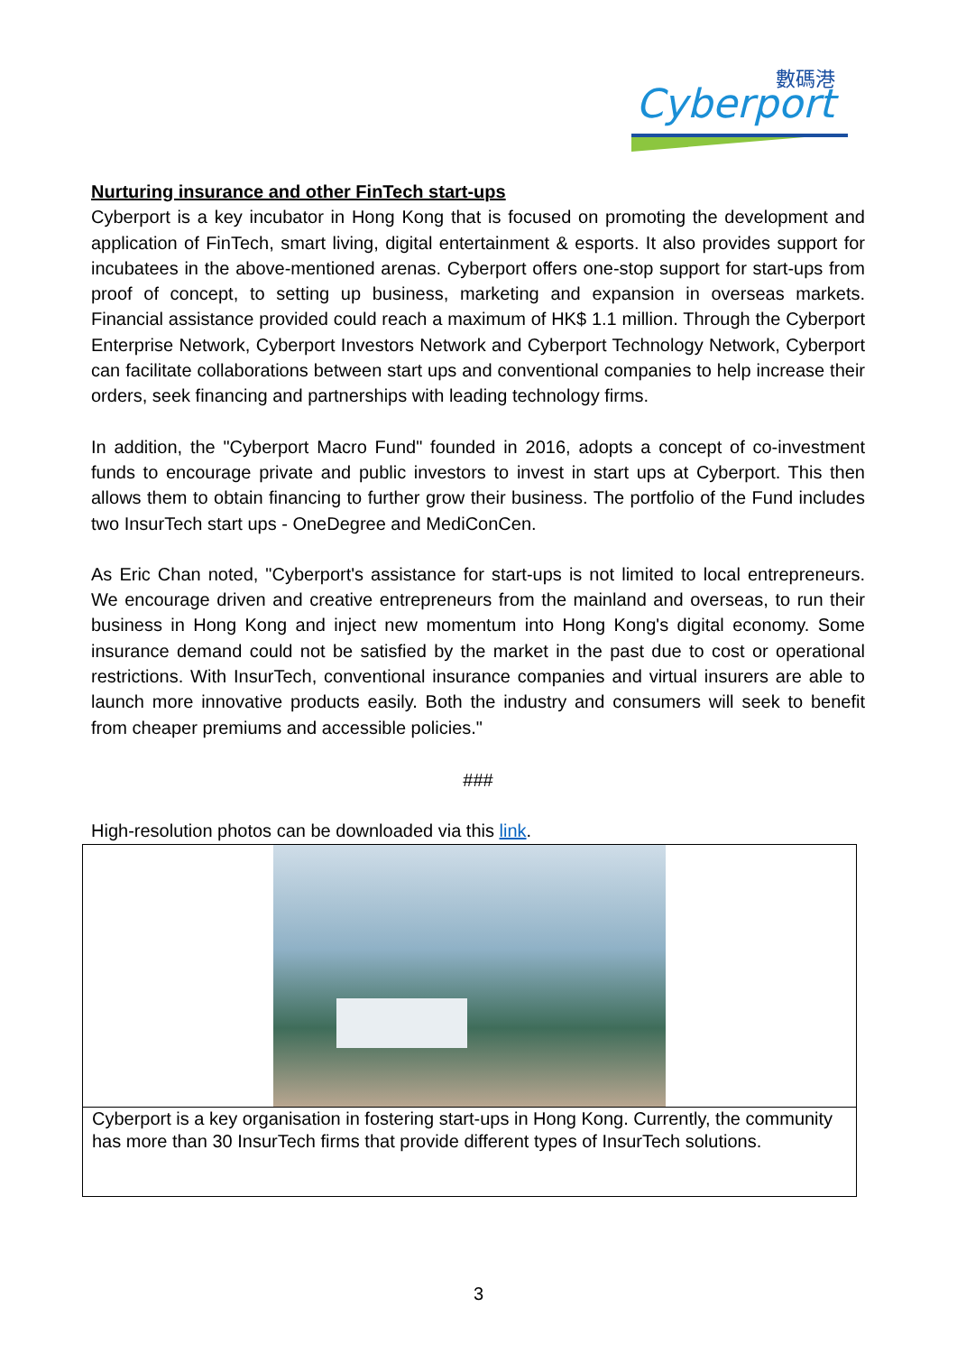數碼港
Cyberport
Nurturing insurance and other FinTech start-ups
Cyberport is a key incubator in Hong Kong that is focused on promoting the development and application of FinTech, smart living, digital entertainment & esports. It also provides support for incubatees in the above-mentioned arenas. Cyberport offers one-stop support for start-ups from proof of concept, to setting up business, marketing and expansion in overseas markets. Financial assistance provided could reach a maximum of HK$ 1.1 million. Through the Cyberport Enterprise Network, Cyberport Investors Network and Cyberport Technology Network, Cyberport can facilitate collaborations between start ups and conventional companies to help increase their orders, seek financing and partnerships with leading technology firms.
In addition, the "Cyberport Macro Fund" founded in 2016, adopts a concept of co-investment funds to encourage private and public investors to invest in start ups at Cyberport. This then allows them to obtain financing to further grow their business. The portfolio of the Fund includes two InsurTech start ups - OneDegree and MediConCen.
As Eric Chan noted, "Cyberport's assistance for start-ups is not limited to local entrepreneurs. We encourage driven and creative entrepreneurs from the mainland and overseas, to run their business in Hong Kong and inject new momentum into Hong Kong's digital economy. Some insurance demand could not be satisfied by the market in the past due to cost or operational restrictions. With InsurTech, conventional insurance companies and virtual insurers are able to launch more innovative products easily. Both the industry and consumers will seek to benefit from cheaper premiums and accessible policies."
###
High-resolution photos can be downloaded via this link.
| Cyberport is a key organisation in fostering start-ups in Hong Kong. Currently, the community has more than 30 InsurTech firms that provide different types of InsurTech solutions. |
3